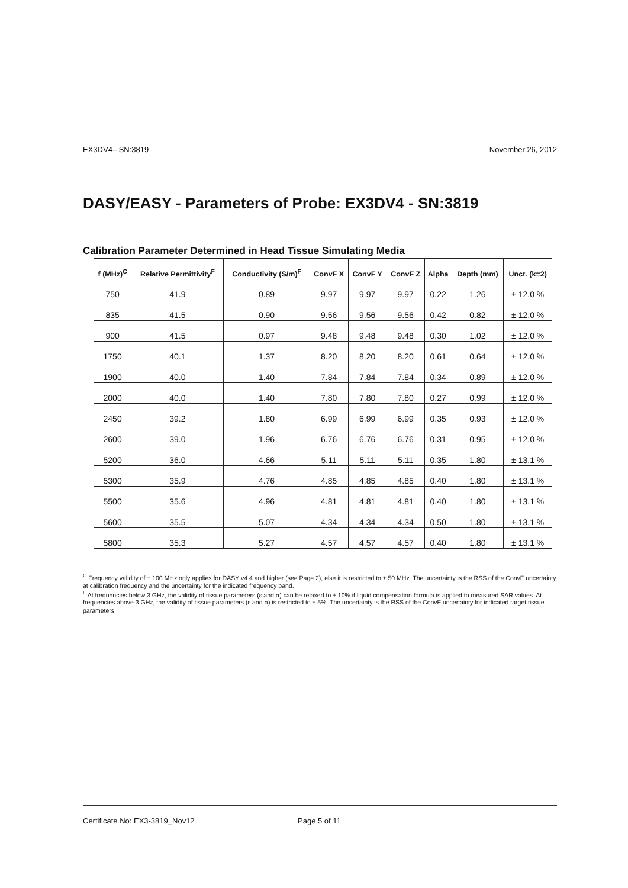EX3DV4– SN:3819 November 26, 2012
DASY/EASY - Parameters of Probe: EX3DV4 - SN:3819
Calibration Parameter Determined in Head Tissue Simulating Media
| f (MHz)<sup>C</sup> | Relative Permittivity<sup>F</sup> | Conductivity (S/m)<sup>F</sup> | ConvF X | ConvF Y | ConvF Z | Alpha | Depth (mm) | Unct. (k=2) |
| --- | --- | --- | --- | --- | --- | --- | --- | --- |
| 750 | 41.9 | 0.89 | 9.97 | 9.97 | 9.97 | 0.22 | 1.26 | ± 12.0 % |
| 835 | 41.5 | 0.90 | 9.56 | 9.56 | 9.56 | 0.42 | 0.82 | ± 12.0 % |
| 900 | 41.5 | 0.97 | 9.48 | 9.48 | 9.48 | 0.30 | 1.02 | ± 12.0 % |
| 1750 | 40.1 | 1.37 | 8.20 | 8.20 | 8.20 | 0.61 | 0.64 | ± 12.0 % |
| 1900 | 40.0 | 1.40 | 7.84 | 7.84 | 7.84 | 0.34 | 0.89 | ± 12.0 % |
| 2000 | 40.0 | 1.40 | 7.80 | 7.80 | 7.80 | 0.27 | 0.99 | ± 12.0 % |
| 2450 | 39.2 | 1.80 | 6.99 | 6.99 | 6.99 | 0.35 | 0.93 | ± 12.0 % |
| 2600 | 39.0 | 1.96 | 6.76 | 6.76 | 6.76 | 0.31 | 0.95 | ± 12.0 % |
| 5200 | 36.0 | 4.66 | 5.11 | 5.11 | 5.11 | 0.35 | 1.80 | ± 13.1 % |
| 5300 | 35.9 | 4.76 | 4.85 | 4.85 | 4.85 | 0.40 | 1.80 | ± 13.1 % |
| 5500 | 35.6 | 4.96 | 4.81 | 4.81 | 4.81 | 0.40 | 1.80 | ± 13.1 % |
| 5600 | 35.5 | 5.07 | 4.34 | 4.34 | 4.34 | 0.50 | 1.80 | ± 13.1 % |
| 5800 | 35.3 | 5.27 | 4.57 | 4.57 | 4.57 | 0.40 | 1.80 | ± 13.1 % |
<sup>C</sup> Frequency validity of ± 100 MHz only applies for DASY v4.4 and higher (see Page 2), else it is restricted to ± 50 MHz. The uncertainty is the RSS of the ConvF uncertainty at calibration frequency and the uncertainty for the indicated frequency band.
<sup>F</sup> At frequencies below 3 GHz, the validity of tissue parameters (ε and σ) can be relaxed to ± 10% if liquid compensation formula is applied to measured SAR values. At frequencies above 3 GHz, the validity of tissue parameters (ε and σ) is restricted to ± 5%. The uncertainty is the RSS of the ConvF uncertainty for indicated target tissue parameters.
Certificate No: EX3-3819_Nov12 Page 5 of 11